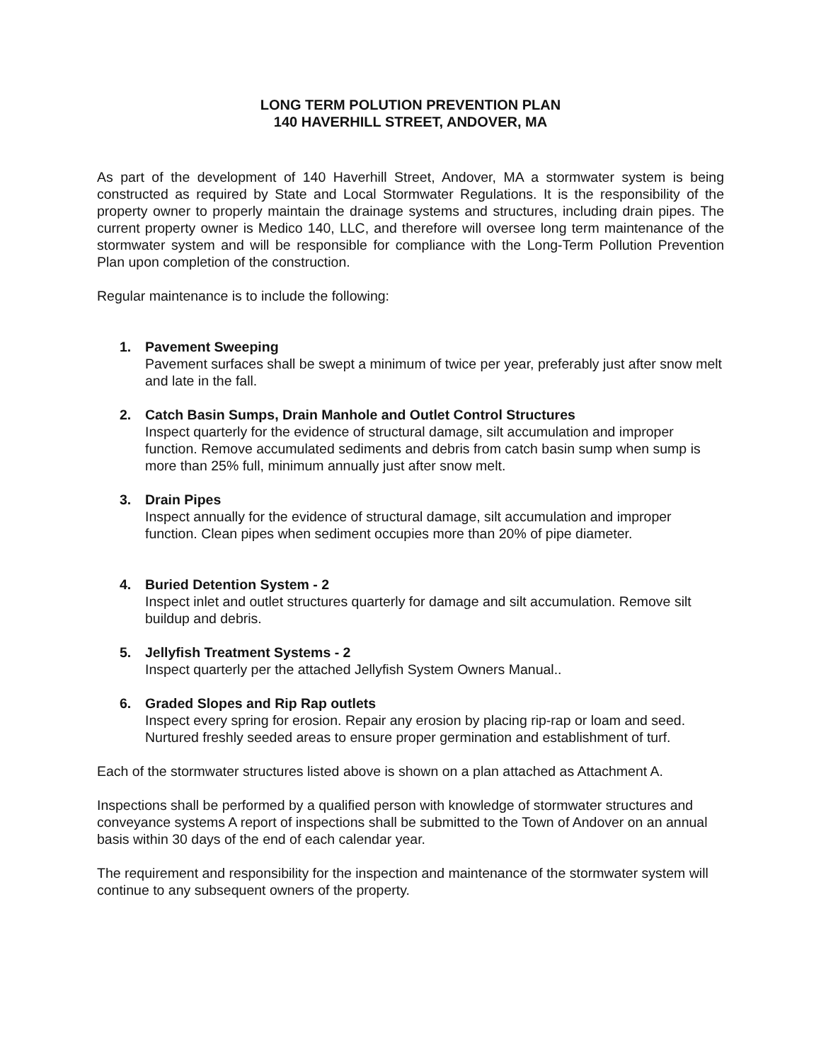LONG TERM POLUTION PREVENTION PLAN
140 HAVERHILL STREET, ANDOVER, MA
As part of the development of 140 Haverhill Street, Andover, MA a stormwater system is being constructed as required by State and Local Stormwater Regulations. It is the responsibility of the property owner to properly maintain the drainage systems and structures, including drain pipes. The current property owner is Medico 140, LLC, and therefore will oversee long term maintenance of the stormwater system and will be responsible for compliance with the Long-Term Pollution Prevention Plan upon completion of the construction.
Regular maintenance is to include the following:
1. Pavement Sweeping
Pavement surfaces shall be swept a minimum of twice per year, preferably just after snow melt and late in the fall.
2. Catch Basin Sumps, Drain Manhole and Outlet Control Structures
Inspect quarterly for the evidence of structural damage, silt accumulation and improper function. Remove accumulated sediments and debris from catch basin sump when sump is more than 25% full, minimum annually just after snow melt.
3. Drain Pipes
Inspect annually for the evidence of structural damage, silt accumulation and improper function. Clean pipes when sediment occupies more than 20% of pipe diameter.
4. Buried Detention System - 2
Inspect inlet and outlet structures quarterly for damage and silt accumulation. Remove silt buildup and debris.
5. Jellyfish Treatment Systems - 2
Inspect quarterly per the attached Jellyfish System Owners Manual..
6. Graded Slopes and Rip Rap outlets
Inspect every spring for erosion. Repair any erosion by placing rip-rap or loam and seed. Nurtured freshly seeded areas to ensure proper germination and establishment of turf.
Each of the stormwater structures listed above is shown on a plan attached as Attachment A.
Inspections shall be performed by a qualified person with knowledge of stormwater structures and conveyance systems A report of inspections shall be submitted to the Town of Andover on an annual basis within 30 days of the end of each calendar year.
The requirement and responsibility for the inspection and maintenance of the stormwater system will continue to any subsequent owners of the property.